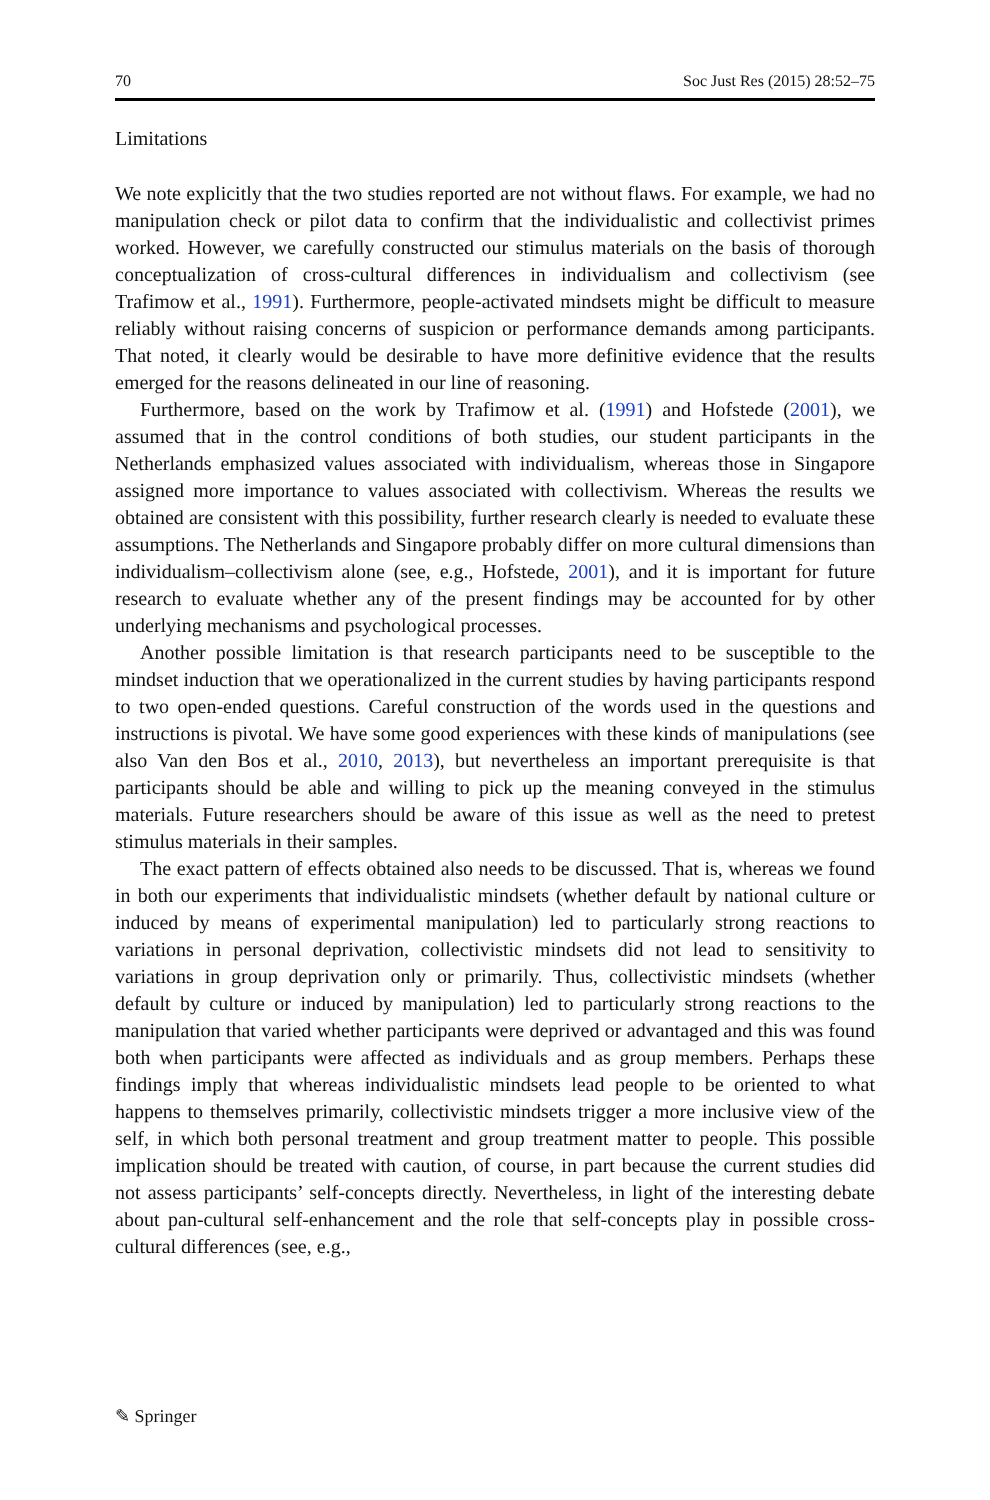70 Soc Just Res (2015) 28:52–75
Limitations
We note explicitly that the two studies reported are not without flaws. For example, we had no manipulation check or pilot data to confirm that the individualistic and collectivist primes worked. However, we carefully constructed our stimulus materials on the basis of thorough conceptualization of cross-cultural differences in individualism and collectivism (see Trafimow et al., 1991). Furthermore, people-activated mindsets might be difficult to measure reliably without raising concerns of suspicion or performance demands among participants. That noted, it clearly would be desirable to have more definitive evidence that the results emerged for the reasons delineated in our line of reasoning.
Furthermore, based on the work by Trafimow et al. (1991) and Hofstede (2001), we assumed that in the control conditions of both studies, our student participants in the Netherlands emphasized values associated with individualism, whereas those in Singapore assigned more importance to values associated with collectivism. Whereas the results we obtained are consistent with this possibility, further research clearly is needed to evaluate these assumptions. The Netherlands and Singapore probably differ on more cultural dimensions than individualism–collectivism alone (see, e.g., Hofstede, 2001), and it is important for future research to evaluate whether any of the present findings may be accounted for by other underlying mechanisms and psychological processes.
Another possible limitation is that research participants need to be susceptible to the mindset induction that we operationalized in the current studies by having participants respond to two open-ended questions. Careful construction of the words used in the questions and instructions is pivotal. We have some good experiences with these kinds of manipulations (see also Van den Bos et al., 2010, 2013), but nevertheless an important prerequisite is that participants should be able and willing to pick up the meaning conveyed in the stimulus materials. Future researchers should be aware of this issue as well as the need to pretest stimulus materials in their samples.
The exact pattern of effects obtained also needs to be discussed. That is, whereas we found in both our experiments that individualistic mindsets (whether default by national culture or induced by means of experimental manipulation) led to particularly strong reactions to variations in personal deprivation, collectivistic mindsets did not lead to sensitivity to variations in group deprivation only or primarily. Thus, collectivistic mindsets (whether default by culture or induced by manipulation) led to particularly strong reactions to the manipulation that varied whether participants were deprived or advantaged and this was found both when participants were affected as individuals and as group members. Perhaps these findings imply that whereas individualistic mindsets lead people to be oriented to what happens to themselves primarily, collectivistic mindsets trigger a more inclusive view of the self, in which both personal treatment and group treatment matter to people. This possible implication should be treated with caution, of course, in part because the current studies did not assess participants’ self-concepts directly. Nevertheless, in light of the interesting debate about pan-cultural self-enhancement and the role that self-concepts play in possible cross-cultural differences (see, e.g.,
✎ Springer